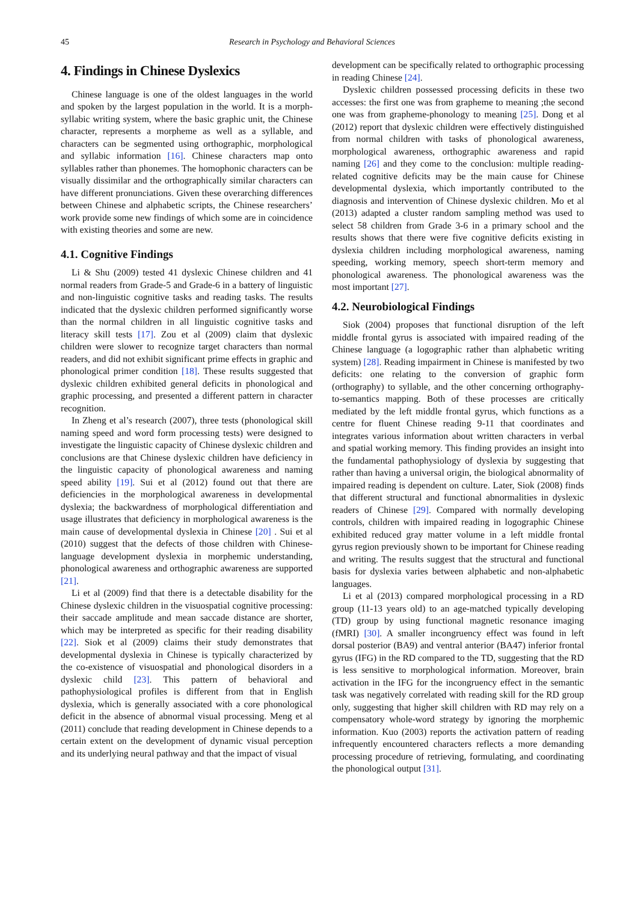45 Research in Psychology and Behavioral Sciences
4. Findings in Chinese Dyslexics
Chinese language is one of the oldest languages in the world and spoken by the largest population in the world. It is a morph-syllabic writing system, where the basic graphic unit, the Chinese character, represents a morpheme as well as a syllable, and characters can be segmented using orthographic, morphological and syllabic information [16]. Chinese characters map onto syllables rather than phonemes. The homophonic characters can be visually dissimilar and the orthographically similar characters can have different pronunciations. Given these overarching differences between Chinese and alphabetic scripts, the Chinese researchers’ work provide some new findings of which some are in coincidence with existing theories and some are new.
4.1. Cognitive Findings
Li & Shu (2009) tested 41 dyslexic Chinese children and 41 normal readers from Grade-5 and Grade-6 in a battery of linguistic and non-linguistic cognitive tasks and reading tasks. The results indicated that the dyslexic children performed significantly worse than the normal children in all linguistic cognitive tasks and literacy skill tests [17]. Zou et al (2009) claim that dyslexic children were slower to recognize target characters than normal readers, and did not exhibit significant prime effects in graphic and phonological primer condition [18]. These results suggested that dyslexic children exhibited general deficits in phonological and graphic processing, and presented a different pattern in character recognition.
In Zheng et al’s research (2007), three tests (phonological skill naming speed and word form processing tests) were designed to investigate the linguistic capacity of Chinese dyslexic children and conclusions are that Chinese dyslexic children have deficiency in the linguistic capacity of phonological awareness and naming speed ability [19]. Sui et al (2012) found out that there are deficiencies in the morphological awareness in developmental dyslexia; the backwardness of morphological differentiation and usage illustrates that deficiency in morphological awareness is the main cause of developmental dyslexia in Chinese [20] . Sui et al (2010) suggest that the defects of those children with Chinese-language development dyslexia in morphemic understanding, phonological awareness and orthographic awareness are supported [21].
Li et al (2009) find that there is a detectable disability for the Chinese dyslexic children in the visuospatial cognitive processing: their saccade amplitude and mean saccade distance are shorter, which may be interpreted as specific for their reading disability [22]. Siok et al (2009) claims their study demonstrates that developmental dyslexia in Chinese is typically characterized by the co-existence of visuospatial and phonological disorders in a dyslexic child [23]. This pattern of behavioral and pathophysiological profiles is different from that in English dyslexia, which is generally associated with a core phonological deficit in the absence of abnormal visual processing. Meng et al (2011) conclude that reading development in Chinese depends to a certain extent on the development of dynamic visual perception and its underlying neural pathway and that the impact of visual
development can be specifically related to orthographic processing in reading Chinese [24].
Dyslexic children possessed processing deficits in these two accesses: the first one was from grapheme to meaning ;the second one was from grapheme-phonology to meaning [25]. Dong et al (2012) report that dyslexic children were effectively distinguished from normal children with tasks of phonological awareness, morphological awareness, orthographic awareness and rapid naming [26] and they come to the conclusion: multiple reading-related cognitive deficits may be the main cause for Chinese developmental dyslexia, which importantly contributed to the diagnosis and intervention of Chinese dyslexic children. Mo et al (2013) adapted a cluster random sampling method was used to select 58 children from Grade 3-6 in a primary school and the results shows that there were five cognitive deficits existing in dyslexia children including morphological awareness, naming speeding, working memory, speech short-term memory and phonological awareness. The phonological awareness was the most important [27].
4.2. Neurobiological Findings
Siok (2004) proposes that functional disruption of the left middle frontal gyrus is associated with impaired reading of the Chinese language (a logographic rather than alphabetic writing system) [28]. Reading impairment in Chinese is manifested by two deficits: one relating to the conversion of graphic form (orthography) to syllable, and the other concerning orthography- to-semantics mapping. Both of these processes are critically mediated by the left middle frontal gyrus, which functions as a centre for fluent Chinese reading 9-11 that coordinates and integrates various information about written characters in verbal and spatial working memory. This finding provides an insight into the fundamental pathophysiology of dyslexia by suggesting that rather than having a universal origin, the biological abnormality of impaired reading is dependent on culture. Later, Siok (2008) finds that different structural and functional abnormalities in dyslexic readers of Chinese [29]. Compared with normally developing controls, children with impaired reading in logographic Chinese exhibited reduced gray matter volume in a left middle frontal gyrus region previously shown to be important for Chinese reading and writing. The results suggest that the structural and functional basis for dyslexia varies between alphabetic and non-alphabetic languages.
Li et al (2013) compared morphological processing in a RD group (11-13 years old) to an age-matched typically developing (TD) group by using functional magnetic resonance imaging (fMRI) [30]. A smaller incongruency effect was found in left dorsal posterior (BA9) and ventral anterior (BA47) inferior frontal gyrus (IFG) in the RD compared to the TD, suggesting that the RD is less sensitive to morphological information. Moreover, brain activation in the IFG for the incongruency effect in the semantic task was negatively correlated with reading skill for the RD group only, suggesting that higher skill children with RD may rely on a compensatory whole-word strategy by ignoring the morphemic information. Kuo (2003) reports the activation pattern of reading infrequently encountered characters reflects a more demanding processing procedure of retrieving, formulating, and coordinating the phonological output [31].